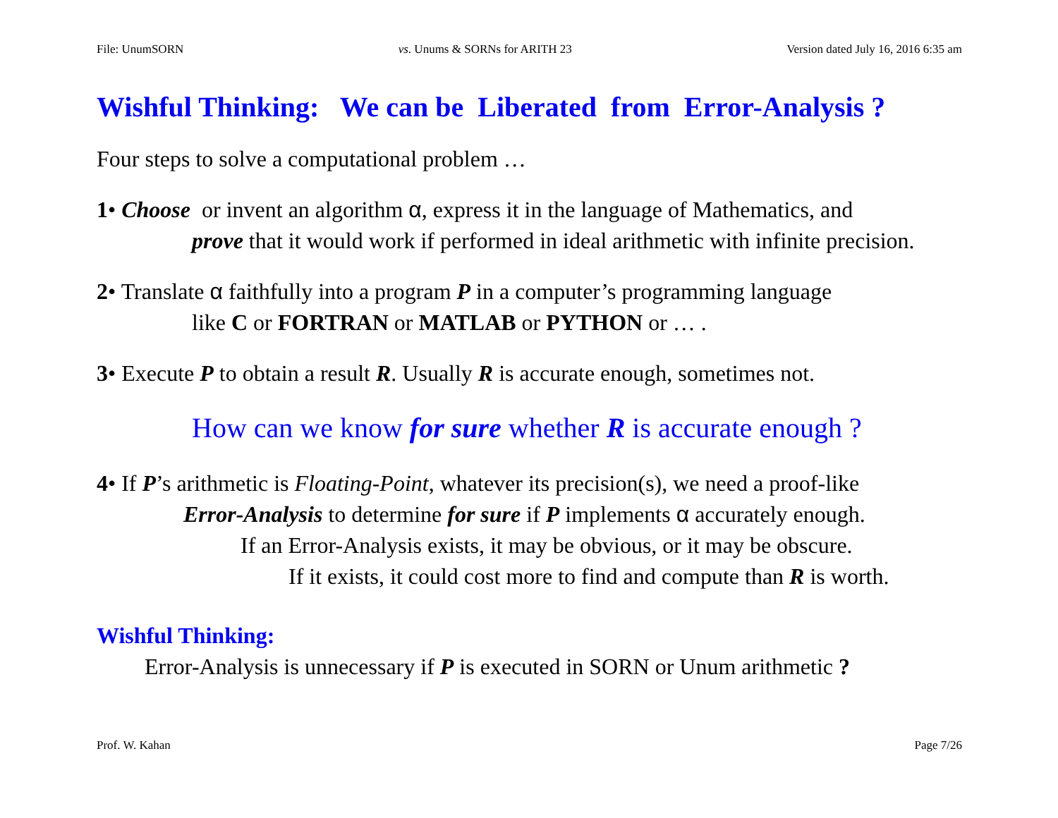File: UnumSORN vs. Unums & SORNs for ARITH 23 Version dated July 16, 2016 6:35 am
Wishful Thinking: We can be Liberated from Error-Analysis ?
Four steps to solve a computational problem …
1• Choose or invent an algorithm α, express it in the language of Mathematics, and
prove that it would work if performed in ideal arithmetic with infinite precision.
2• Translate α faithfully into a program P in a computer’s programming language
like C or FORTRAN or MATLAB or PYTHON or … .
3• Execute P to obtain a result R. Usually R is accurate enough, sometimes not.
How can we know for sure whether R is accurate enough ?
4• If P’s arithmetic is Floating-Point, whatever its precision(s), we need a proof-like
Error-Analysis to determine for sure if P implements α accurately enough.
If an Error-Analysis exists, it may be obvious, or it may be obscure.
If it exists, it could cost more to find and compute than R is worth.
Wishful Thinking:
Error-Analysis is unnecessary if P is executed in SORN or Unum arithmetic ?
Prof. W. Kahan Page 7/26